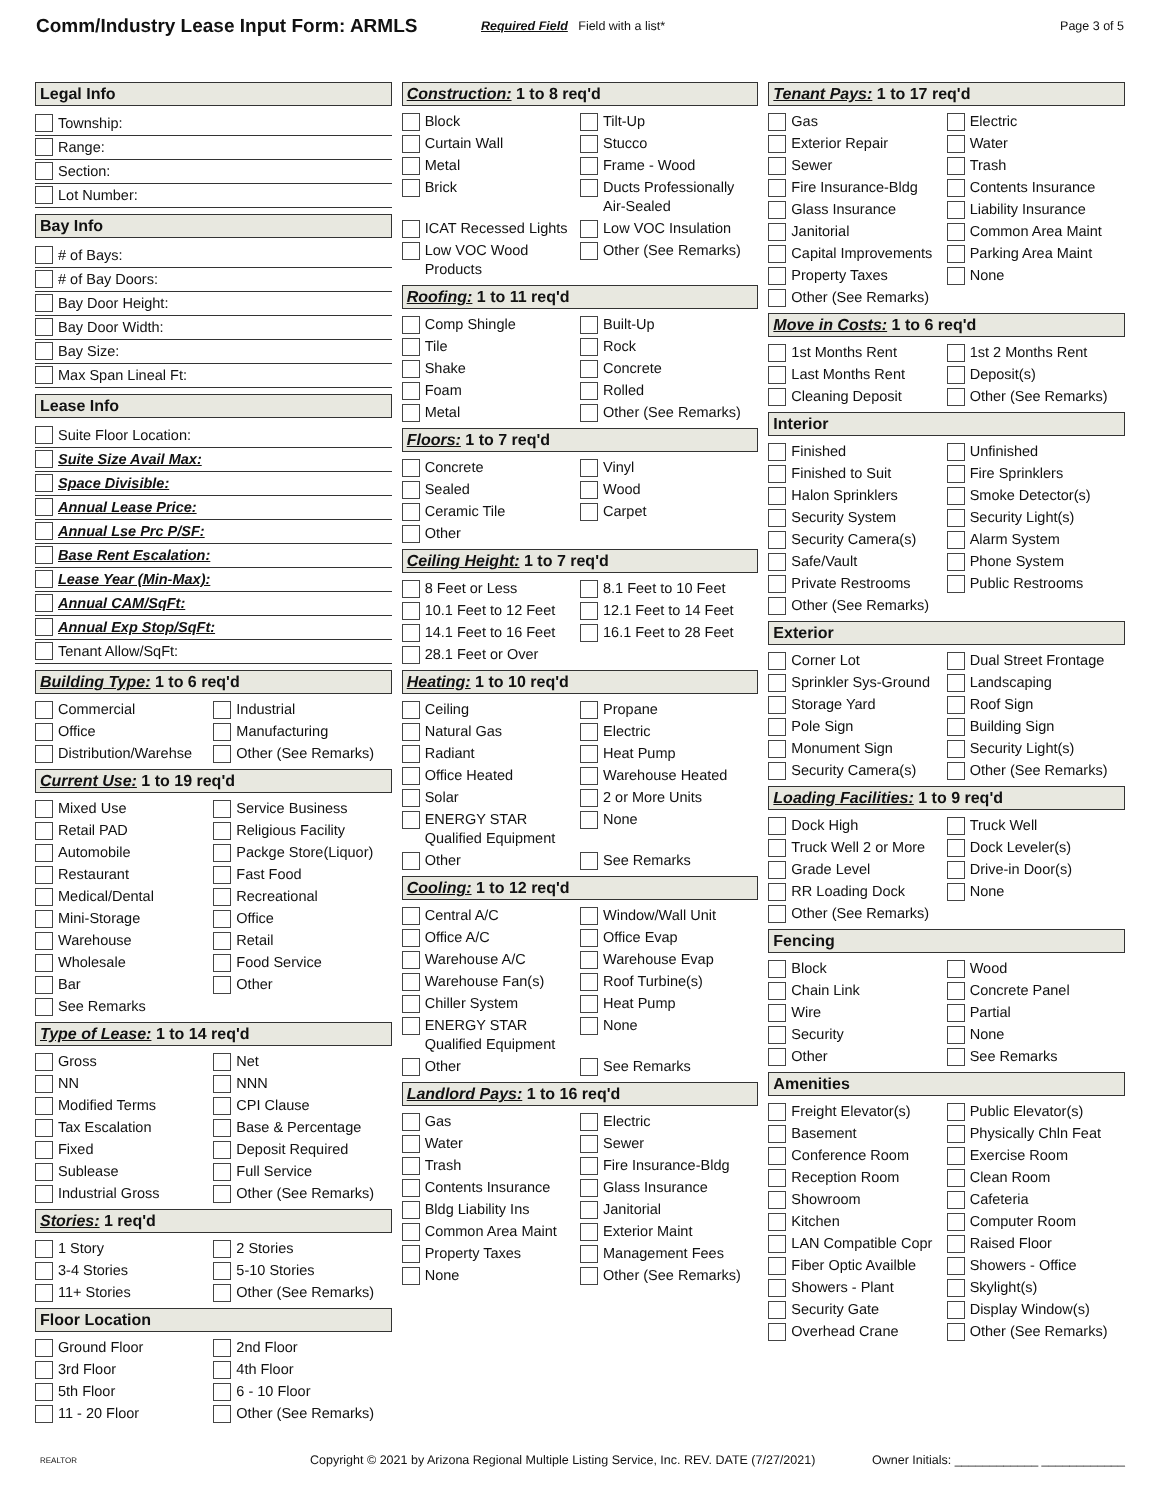Comm/Industry Lease Input Form: ARMLS
Required Field Field with a list* Page 3 of 5
Legal Info
Township:
Range:
Section:
Lot Number:
Bay Info
# of Bays:
# of Bay Doors:
Bay Door Height:
Bay Door Width:
Bay Size:
Max Span Lineal Ft:
Lease Info
Suite Floor Location:
Suite Size Avail Max:
Space Divisible:
Annual Lease Price:
Annual Lse Prc P/SF:
Base Rent Escalation:
Lease Year (Min-Max):
Annual CAM/SqFt:
Annual Exp Stop/SqFt:
Tenant Allow/SqFt:
Building Type: 1 to 6 req'd
Commercial
Industrial
Office
Manufacturing
Distribution/Warehse
Other (See Remarks)
Current Use: 1 to 19 req'd
Mixed Use
Service Business
Retail PAD
Religious Facility
Automobile
Packge Store(Liquor)
Restaurant
Fast Food
Medical/Dental
Recreational
Mini-Storage
Office
Warehouse
Retail
Wholesale
Food Service
Bar
Other
See Remarks
Type of Lease: 1 to 14 req'd
Gross
Net
NN
NNN
Modified Terms
CPI Clause
Tax Escalation
Base & Percentage
Fixed
Deposit Required
Sublease
Full Service
Industrial Gross
Other (See Remarks)
Stories: 1 req'd
1 Story
2 Stories
3-4 Stories
5-10 Stories
11+ Stories
Other (See Remarks)
Floor Location
Ground Floor
2nd Floor
3rd Floor
4th Floor
5th Floor
6 - 10 Floor
11 - 20 Floor
Other (See Remarks)
Construction: 1 to 8 req'd
Block
Tilt-Up
Curtain Wall
Stucco
Metal
Frame - Wood
Brick
Ducts Professionally Air-Sealed
ICAT Recessed Lights
Low VOC Insulation
Low VOC Wood Products
Other (See Remarks)
Roofing: 1 to 11 req'd
Comp Shingle
Built-Up
Tile
Rock
Shake
Concrete
Foam
Rolled
Metal
Other (See Remarks)
Floors: 1 to 7 req'd
Concrete
Vinyl
Sealed
Wood
Ceramic Tile
Carpet
Other
Ceiling Height: 1 to 7 req'd
8 Feet or Less
8.1 Feet to 10 Feet
10.1 Feet to 12 Feet
12.1 Feet to 14 Feet
14.1 Feet to 16 Feet
16.1 Feet to 28 Feet
28.1 Feet or Over
Heating: 1 to 10 req'd
Ceiling
Propane
Natural Gas
Electric
Radiant
Heat Pump
Office Heated
Warehouse Heated
Solar
2 or More Units
ENERGY STAR Qualified Equipment
None
Other
See Remarks
Cooling: 1 to 12 req'd
Central A/C
Window/Wall Unit
Office A/C
Office Evap
Warehouse A/C
Warehouse Evap
Warehouse Fan(s)
Roof Turbine(s)
Chiller System
Heat Pump
ENERGY STAR Qualified Equipment
None
Other
See Remarks
Landlord Pays: 1 to 16 req'd
Gas
Electric
Water
Sewer
Trash
Fire Insurance-Bldg
Contents Insurance
Glass Insurance
Bldg Liability Ins
Janitorial
Common Area Maint
Exterior Maint
Property Taxes
Management Fees
None
Other (See Remarks)
Tenant Pays: 1 to 17 req'd
Gas
Electric
Exterior Repair
Water
Sewer
Trash
Fire Insurance-Bldg
Contents Insurance
Glass Insurance
Liability Insurance
Janitorial
Common Area Maint
Capital Improvements
Parking Area Maint
Property Taxes
None
Other (See Remarks)
Move in Costs: 1 to 6 req'd
1st Months Rent
1st 2 Months Rent
Last Months Rent
Deposit(s)
Cleaning Deposit
Other (See Remarks)
Interior
Finished
Unfinished
Finished to Suit
Fire Sprinklers
Halon Sprinklers
Smoke Detector(s)
Security System
Security Light(s)
Security Camera(s)
Alarm System
Safe/Vault
Phone System
Private Restrooms
Public Restrooms
Other (See Remarks)
Exterior
Corner Lot
Dual Street Frontage
Sprinkler Sys-Ground
Landscaping
Storage Yard
Roof Sign
Pole Sign
Building Sign
Monument Sign
Security Light(s)
Security Camera(s)
Other (See Remarks)
Loading Facilities: 1 to 9 req'd
Dock High
Truck Well
Truck Well 2 or More
Dock Leveler(s)
Grade Level
Drive-in Door(s)
RR Loading Dock
None
Other (See Remarks)
Fencing
Block
Wood
Chain Link
Concrete Panel
Wire
Partial
Security
None
Other
See Remarks
Amenities
Freight Elevator(s)
Public Elevator(s)
Basement
Physically Chln Feat
Conference Room
Exercise Room
Reception Room
Clean Room
Showroom
Cafeteria
Kitchen
Computer Room
LAN Compatible Copr
Raised Floor
Fiber Optic Availble
Showers - Office
Showers - Plant
Skylight(s)
Security Gate
Display Window(s)
Overhead Crane
Other (See Remarks)
REALTOR Copyright © 2021 by Arizona Regional Multiple Listing Service, Inc. REV. DATE (7/27/2021) Owner Initials: ____________ ____________